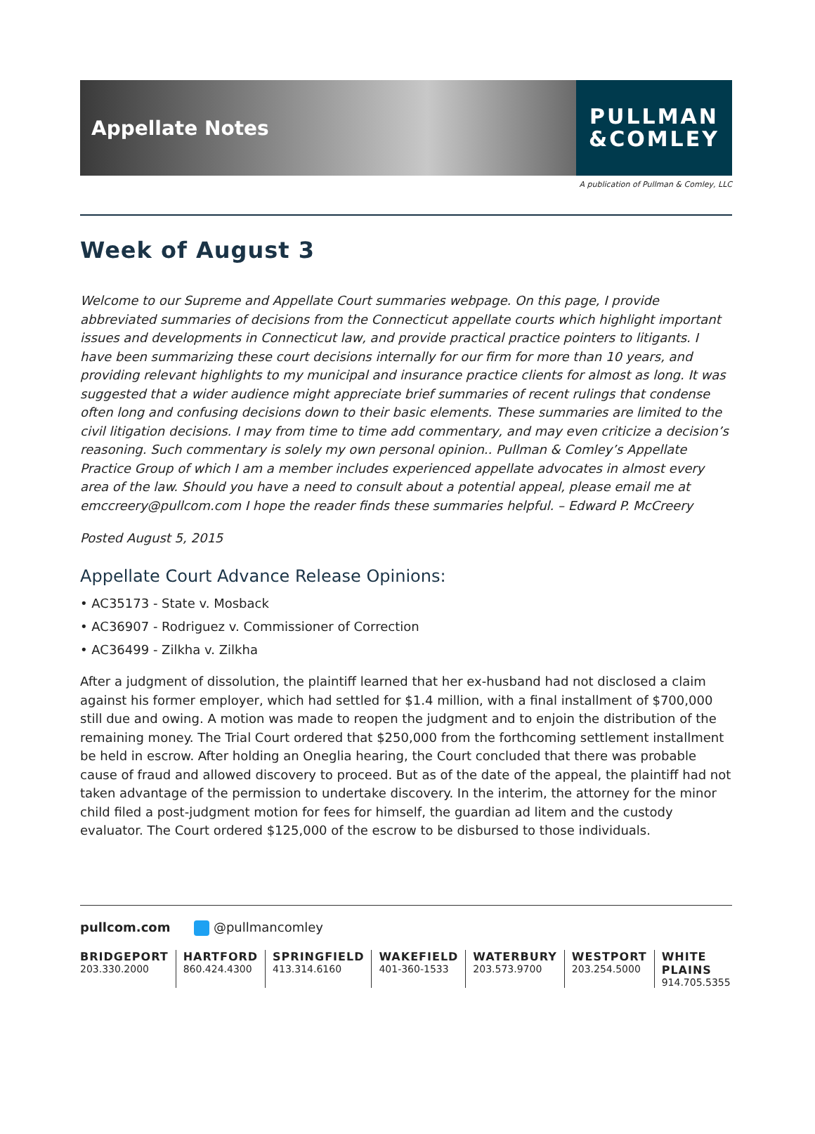Appellate Notes
PULLMAN
&COMLEY
A publication of Pullman & Comley, LLC
Week of August 3
Welcome to our Supreme and Appellate Court summaries webpage. On this page, I provide abbreviated summaries of decisions from the Connecticut appellate courts which highlight important issues and developments in Connecticut law, and provide practical practice pointers to litigants. I have been summarizing these court decisions internally for our firm for more than 10 years, and providing relevant highlights to my municipal and insurance practice clients for almost as long. It was suggested that a wider audience might appreciate brief summaries of recent rulings that condense often long and confusing decisions down to their basic elements. These summaries are limited to the civil litigation decisions. I may from time to time add commentary, and may even criticize a decision’s reasoning. Such commentary is solely my own personal opinion.. Pullman & Comley’s Appellate Practice Group of which I am a member includes experienced appellate advocates in almost every area of the law. Should you have a need to consult about a potential appeal, please email me at emccreery@pullcom.com I hope the reader finds these summaries helpful. – Edward P. McCreery
Posted August 5, 2015
Appellate Court Advance Release Opinions:
• AC35173 - State v. Mosback
• AC36907 - Rodriguez v. Commissioner of Correction
• AC36499 - Zilkha v. Zilkha
After a judgment of dissolution, the plaintiff learned that her ex-husband had not disclosed a claim against his former employer, which had settled for $1.4 million, with a final installment of $700,000 still due and owing. A motion was made to reopen the judgment and to enjoin the distribution of the remaining money. The Trial Court ordered that $250,000 from the forthcoming settlement installment be held in escrow. After holding an Oneglia hearing, the Court concluded that there was probable cause of fraud and allowed discovery to proceed. But as of the date of the appeal, the plaintiff had not taken advantage of the permission to undertake discovery. In the interim, the attorney for the minor child filed a post-judgment motion for fees for himself, the guardian ad litem and the custody evaluator. The Court ordered $125,000 of the escrow to be disbursed to those individuals.
pullcom.com @pullmancomley
BRIDGEPORT
203.330.2000
HARTFORD
860.424.4300
SPRINGFIELD
413.314.6160
WAKEFIELD
401-360-1533
WATERBURY
203.573.9700
WESTPORT
203.254.5000
WHITE PLAINS
914.705.5355